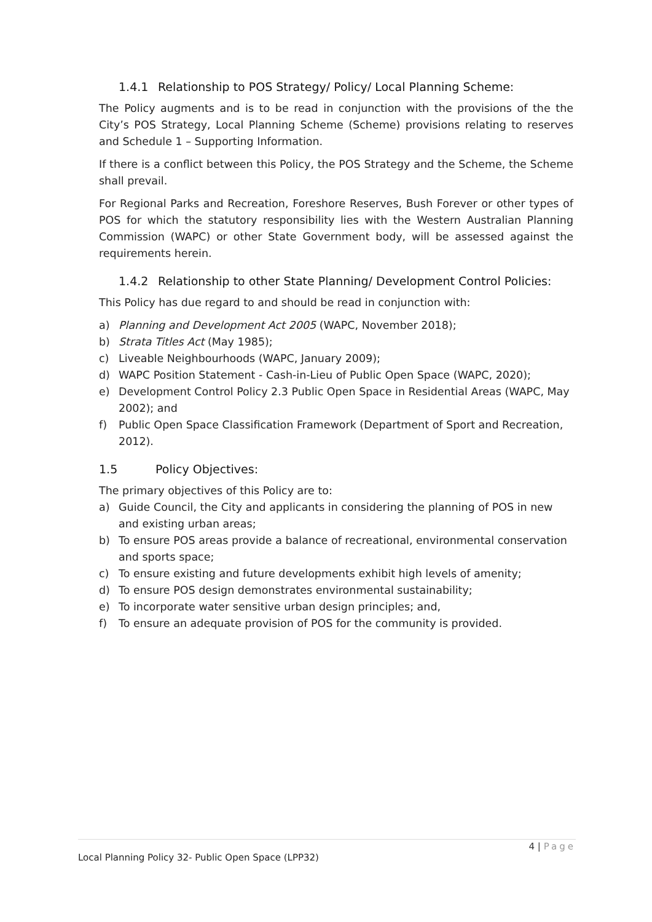1.4.1 Relationship to POS Strategy/ Policy/ Local Planning Scheme:
The Policy augments and is to be read in conjunction with the provisions of the the City’s POS Strategy, Local Planning Scheme (Scheme) provisions relating to reserves and Schedule 1 – Supporting Information.
If there is a conflict between this Policy, the POS Strategy and the Scheme, the Scheme shall prevail.
For Regional Parks and Recreation, Foreshore Reserves, Bush Forever or other types of POS for which the statutory responsibility lies with the Western Australian Planning Commission (WAPC) or other State Government body, will be assessed against the requirements herein.
1.4.2 Relationship to other State Planning/ Development Control Policies:
This Policy has due regard to and should be read in conjunction with:
a) Planning and Development Act 2005 (WAPC, November 2018);
b) Strata Titles Act (May 1985);
c) Liveable Neighbourhoods (WAPC, January 2009);
d) WAPC Position Statement - Cash-in-Lieu of Public Open Space (WAPC, 2020);
e) Development Control Policy 2.3 Public Open Space in Residential Areas (WAPC, May 2002); and
f) Public Open Space Classification Framework (Department of Sport and Recreation, 2012).
1.5 Policy Objectives:
The primary objectives of this Policy are to:
a) Guide Council, the City and applicants in considering the planning of POS in new and existing urban areas;
b) To ensure POS areas provide a balance of recreational, environmental conservation and sports space;
c) To ensure existing and future developments exhibit high levels of amenity;
d) To ensure POS design demonstrates environmental sustainability;
e) To incorporate water sensitive urban design principles; and,
f) To ensure an adequate provision of POS for the community is provided.
4 | Page
Local Planning Policy 32- Public Open Space (LPP32)